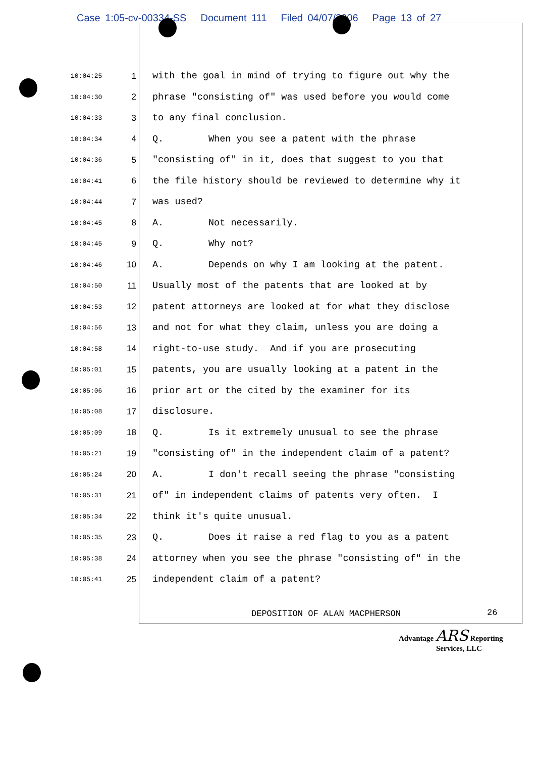Case 1:05-cv-00334-SS Document 111 Filed 04/07/2006 Page 13 of 27
10:04:25 1 with the goal in mind of trying to figure out why the
10:04:30 2 phrase "consisting of" was used before you would come
10:04:33 3 to any final conclusion.
10:04:34 4 Q. When you see a patent with the phrase
10:04:36 5 "consisting of" in it, does that suggest to you that
10:04:41 6 the file history should be reviewed to determine why it
10:04:44 7 was used?
10:04:45 8 A. Not necessarily.
10:04:45 9 Q. Why not?
10:04:46 10 A. Depends on why I am looking at the patent.
10:04:50 11 Usually most of the patents that are looked at by
10:04:53 12 patent attorneys are looked at for what they disclose
10:04:56 13 and not for what they claim, unless you are doing a
10:04:58 14 right-to-use study. And if you are prosecuting
10:05:01 15 patents, you are usually looking at a patent in the
10:05:06 16 prior art or the cited by the examiner for its
10:05:08 17 disclosure.
10:05:09 18 Q. Is it extremely unusual to see the phrase
10:05:21 19 "consisting of" in the independent claim of a patent?
10:05:24 20 A. I don't recall seeing the phrase "consisting
10:05:31 21 of" in independent claims of patents very often. I
10:05:34 22 think it's quite unusual.
10:05:35 23 Q. Does it raise a red flag to you as a patent
10:05:38 24 attorney when you see the phrase "consisting of" in the
10:05:41 25 independent claim of a patent?
DEPOSITION OF ALAN MACPHERSON 26
Advantage ARS Reporting
Services, LLC